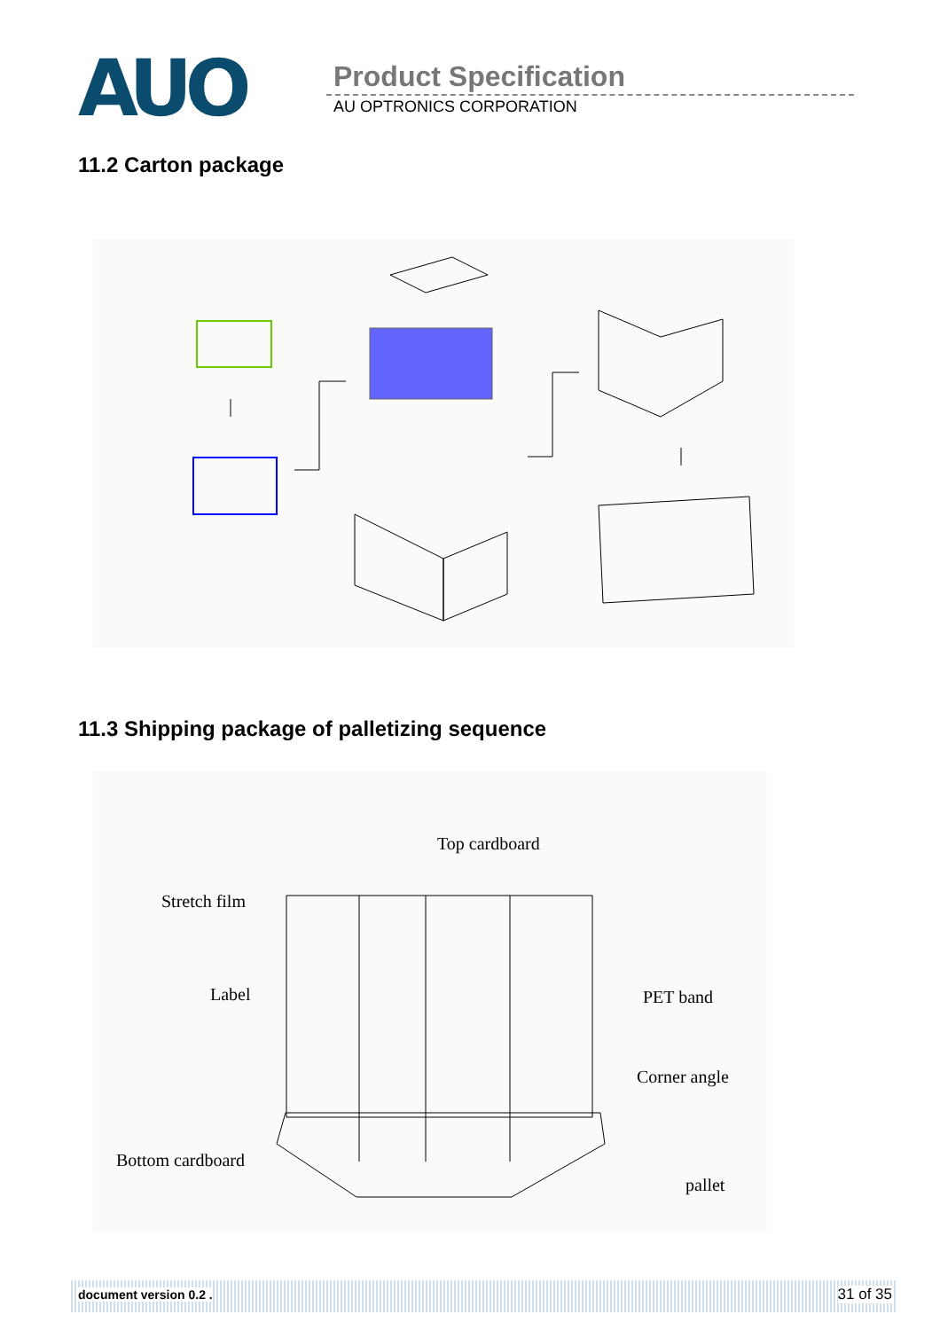AUO Product Specification
AU OPTRONICS CORPORATION
11.2 Carton package
11.3 Shipping package of palletizing sequence
Top cardboard
Stretch film
Label PET band
Corner angle
Bottom cardboard
pallet
document version 0.2 . 31 of 35